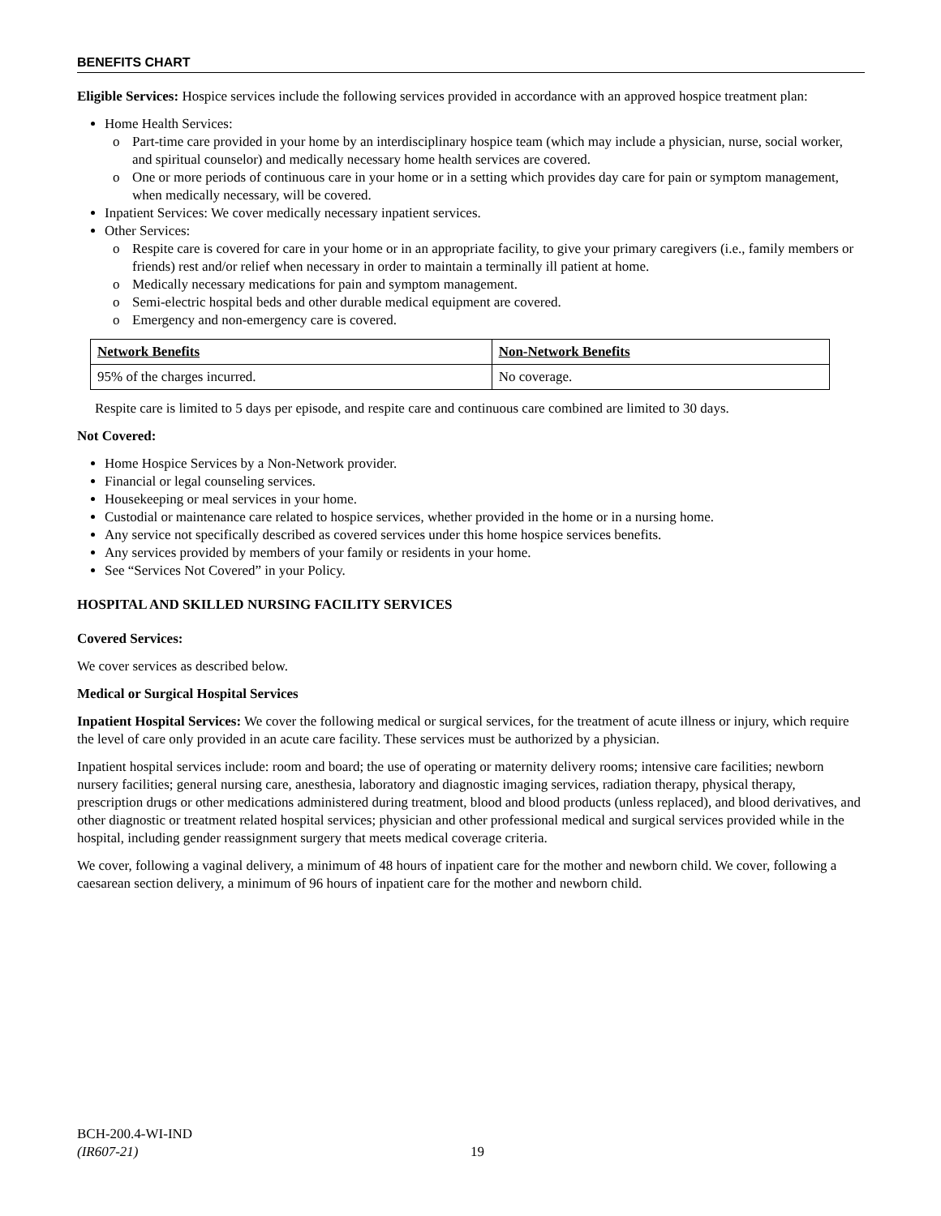BENEFITS CHART
Eligible Services: Hospice services include the following services provided in accordance with an approved hospice treatment plan:
Home Health Services:
o Part-time care provided in your home by an interdisciplinary hospice team (which may include a physician, nurse, social worker, and spiritual counselor) and medically necessary home health services are covered.
o One or more periods of continuous care in your home or in a setting which provides day care for pain or symptom management, when medically necessary, will be covered.
Inpatient Services: We cover medically necessary inpatient services.
Other Services:
o Respite care is covered for care in your home or in an appropriate facility, to give your primary caregivers (i.e., family members or friends) rest and/or relief when necessary in order to maintain a terminally ill patient at home.
o Medically necessary medications for pain and symptom management.
o Semi-electric hospital beds and other durable medical equipment are covered.
o Emergency and non-emergency care is covered.
| Network Benefits | Non-Network Benefits |
| --- | --- |
| 95% of the charges incurred. | No coverage. |
Respite care is limited to 5 days per episode, and respite care and continuous care combined are limited to 30 days.
Not Covered:
Home Hospice Services by a Non-Network provider.
Financial or legal counseling services.
Housekeeping or meal services in your home.
Custodial or maintenance care related to hospice services, whether provided in the home or in a nursing home.
Any service not specifically described as covered services under this home hospice services benefits.
Any services provided by members of your family or residents in your home.
See “Services Not Covered” in your Policy.
HOSPITAL AND SKILLED NURSING FACILITY SERVICES
Covered Services:
We cover services as described below.
Medical or Surgical Hospital Services
Inpatient Hospital Services: We cover the following medical or surgical services, for the treatment of acute illness or injury, which require the level of care only provided in an acute care facility. These services must be authorized by a physician.
Inpatient hospital services include: room and board; the use of operating or maternity delivery rooms; intensive care facilities; newborn nursery facilities; general nursing care, anesthesia, laboratory and diagnostic imaging services, radiation therapy, physical therapy, prescription drugs or other medications administered during treatment, blood and blood products (unless replaced), and blood derivatives, and other diagnostic or treatment related hospital services; physician and other professional medical and surgical services provided while in the hospital, including gender reassignment surgery that meets medical coverage criteria.
We cover, following a vaginal delivery, a minimum of 48 hours of inpatient care for the mother and newborn child. We cover, following a caesarean section delivery, a minimum of 96 hours of inpatient care for the mother and newborn child.
BCH-200.4-WI-IND
(IR607-21)
19